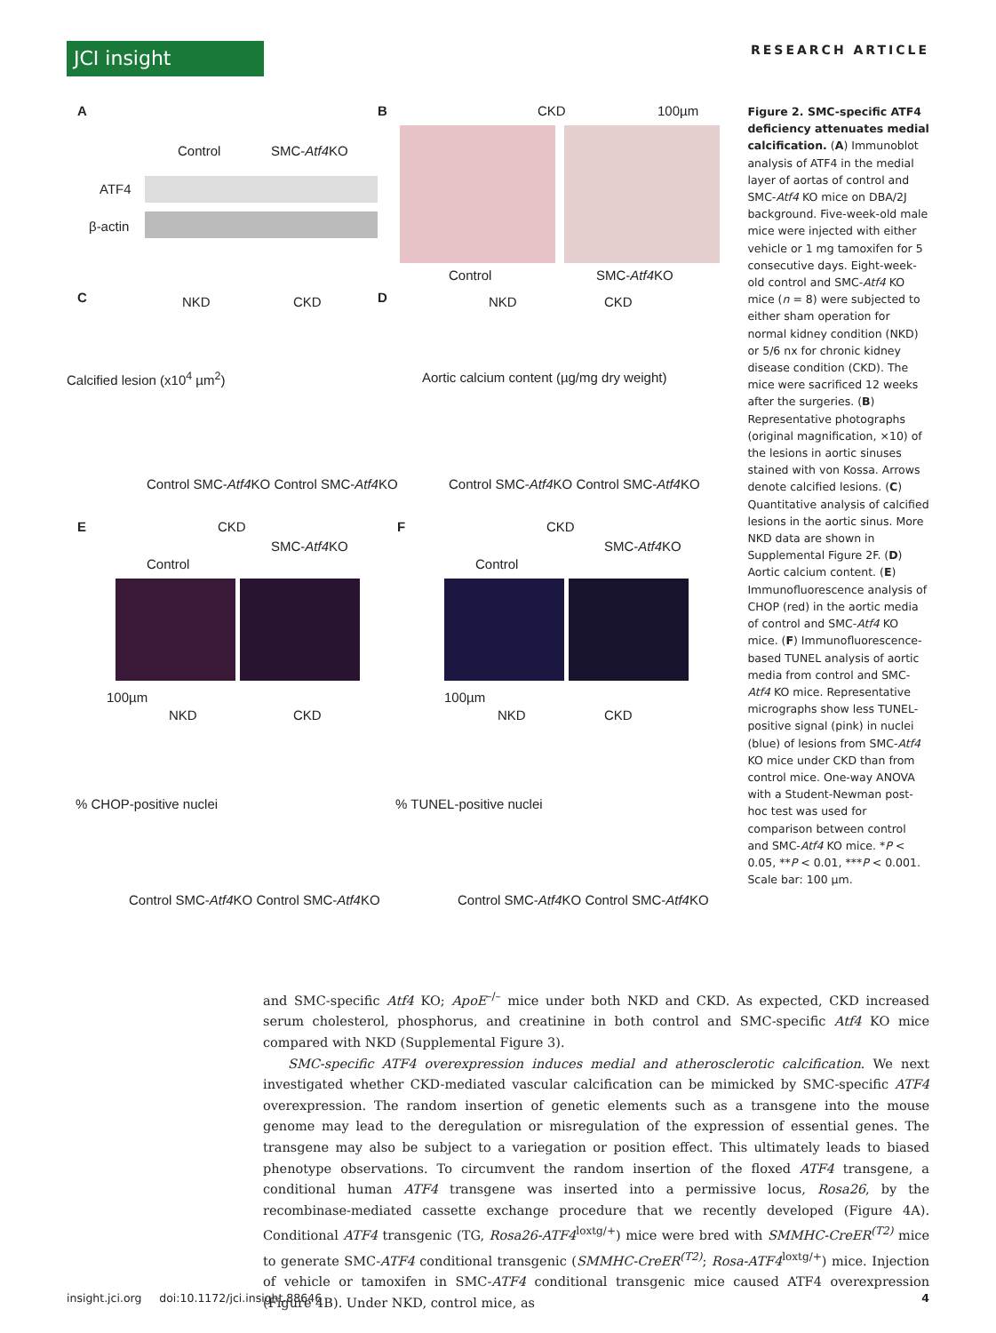JCI insight
RESEARCH ARTICLE
A
Control SMC-Atf4 KO
ATF4
β-actin
B CKD 100µm
Control SMC-Atf4 KO
C NKD CKD
Calcified lesion (x10<sup>4</sup> µm<sup>2</sup>)
Control SMC-Atf4 KO Control SMC-Atf4 KO
D NKD CKD
Aortic calcium content (µg/mg dry weight)
Control SMC-Atf4 KO Control SMC-Atf4 KO
E CKD
Control
SMC-Atf4 KO
F CKD
Control
SMC-Atf4 KO
100µm
NKD CKD
% CHOP-positive nuclei
Control SMC-Atf4 KO Control SMC-Atf4 KO
100µm
NKD CKD
% TUNEL-positive nuclei
Control SMC-Atf4 KO Control SMC-Atf4 KO
Figure 2. SMC-specific ATF4 deficiency attenuates medial calcification. (A) Immunoblot analysis of ATF4 in the medial layer of aortas of control and SMC-Atf4 KO mice on DBA/2J background. Five-week-old male mice were injected with either vehicle or 1 mg tamoxifen for 5 consecutive days. Eight-week-old control and SMC-Atf4 KO mice (n = 8) were subjected to either sham operation for normal kidney condition (NKD) or 5/6 nx for chronic kidney disease condition (CKD). The mice were sacrificed 12 weeks after the surgeries. (B) Representative photographs (original magnification, ×10) of the lesions in aortic sinuses stained with von Kossa. Arrows denote calcified lesions. (C) Quantitative analysis of calcified lesions in the aortic sinus. More NKD data are shown in Supplemental Figure 2F. (D) Aortic calcium content. (E) Immunofluorescence analysis of CHOP (red) in the aortic media of control and SMC-Atf4 KO mice. (F) Immunofluorescence-based TUNEL analysis of aortic media from control and SMC-Atf4 KO mice. Representative micrographs show less TUNEL-positive signal (pink) in nuclei (blue) of lesions from SMC-Atf4 KO mice under CKD than from control mice. One-way ANOVA with a Student-Newman post-hoc test was used for comparison between control and SMC-Atf4 KO mice. *P < 0.05, **P < 0.01, ***P < 0.001. Scale bar: 100 µm.
and SMC-specific Atf4 KO; ApoE<sup>–/–</sup> mice under both NKD and CKD. As expected, CKD increased serum cholesterol, phosphorus, and creatinine in both control and SMC-specific Atf4 KO mice compared with NKD (Supplemental Figure 3).
SMC-specific ATF4 overexpression induces medial and atherosclerotic calcification. We next investigated whether CKD-mediated vascular calcification can be mimicked by SMC-specific ATF4 overexpression. The random insertion of genetic elements such as a transgene into the mouse genome may lead to the deregulation or misregulation of the expression of essential genes. The transgene may also be subject to a variegation or position effect. This ultimately leads to biased phenotype observations. To circumvent the random insertion of the floxed ATF4 transgene, a conditional human ATF4 transgene was inserted into a permissive locus, Rosa26, by the recombinase-mediated cassette exchange procedure that we recently developed (Figure 4A). Conditional ATF4 transgenic (TG, Rosa26-ATF4<sup>loxtg/+</sup>) mice were bred with SMMHC-CreER<sup>(T2)</sup> mice to generate SMC-ATF4 conditional transgenic (SMMHC-CreER<sup>(T2)</sup>; Rosa-ATF4<sup>loxtg/+</sup>) mice. Injection of vehicle or tamoxifen in SMC-ATF4 conditional transgenic mice caused ATF4 overexpression (Figure 4B). Under NKD, control mice, as
insight.jci.org doi:10.1172/jci.insight.88646 4